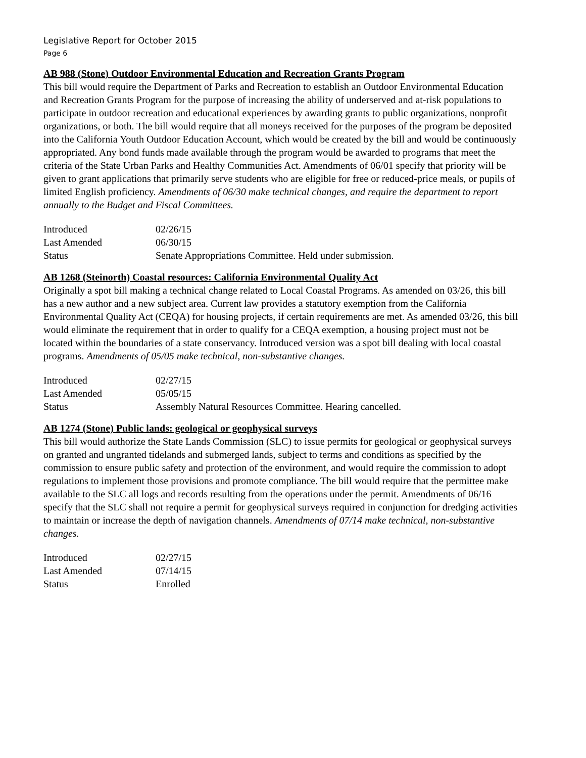Legislative Report for October 2015
Page 6
AB 988 (Stone) Outdoor Environmental Education and Recreation Grants Program
This bill would require the Department of Parks and Recreation to establish an Outdoor Environmental Education and Recreation Grants Program for the purpose of increasing the ability of underserved and at-risk populations to participate in outdoor recreation and educational experiences by awarding grants to public organizations, nonprofit organizations, or both. The bill would require that all moneys received for the purposes of the program be deposited into the California Youth Outdoor Education Account, which would be created by the bill and would be continuously appropriated. Any bond funds made available through the program would be awarded to programs that meet the criteria of the State Urban Parks and Healthy Communities Act. Amendments of 06/01 specify that priority will be given to grant applications that primarily serve students who are eligible for free or reduced-price meals, or pupils of limited English proficiency. Amendments of 06/30 make technical changes, and require the department to report annually to the Budget and Fiscal Committees.
| Introduced | 02/26/15 |
| Last Amended | 06/30/15 |
| Status | Senate Appropriations Committee. Held under submission. |
AB 1268 (Steinorth) Coastal resources: California Environmental Quality Act
Originally a spot bill making a technical change related to Local Coastal Programs. As amended on 03/26, this bill has a new author and a new subject area. Current law provides a statutory exemption from the California Environmental Quality Act (CEQA) for housing projects, if certain requirements are met. As amended 03/26, this bill would eliminate the requirement that in order to qualify for a CEQA exemption, a housing project must not be located within the boundaries of a state conservancy. Introduced version was a spot bill dealing with local coastal programs. Amendments of 05/05 make technical, non-substantive changes.
| Introduced | 02/27/15 |
| Last Amended | 05/05/15 |
| Status | Assembly Natural Resources Committee. Hearing cancelled. |
AB 1274 (Stone) Public lands: geological or geophysical surveys
This bill would authorize the State Lands Commission (SLC) to issue permits for geological or geophysical surveys on granted and ungranted tidelands and submerged lands, subject to terms and conditions as specified by the commission to ensure public safety and protection of the environment, and would require the commission to adopt regulations to implement those provisions and promote compliance. The bill would require that the permittee make available to the SLC all logs and records resulting from the operations under the permit. Amendments of 06/16 specify that the SLC shall not require a permit for geophysical surveys required in conjunction for dredging activities to maintain or increase the depth of navigation channels. Amendments of 07/14 make technical, non-substantive changes.
| Introduced | 02/27/15 |
| Last Amended | 07/14/15 |
| Status | Enrolled |